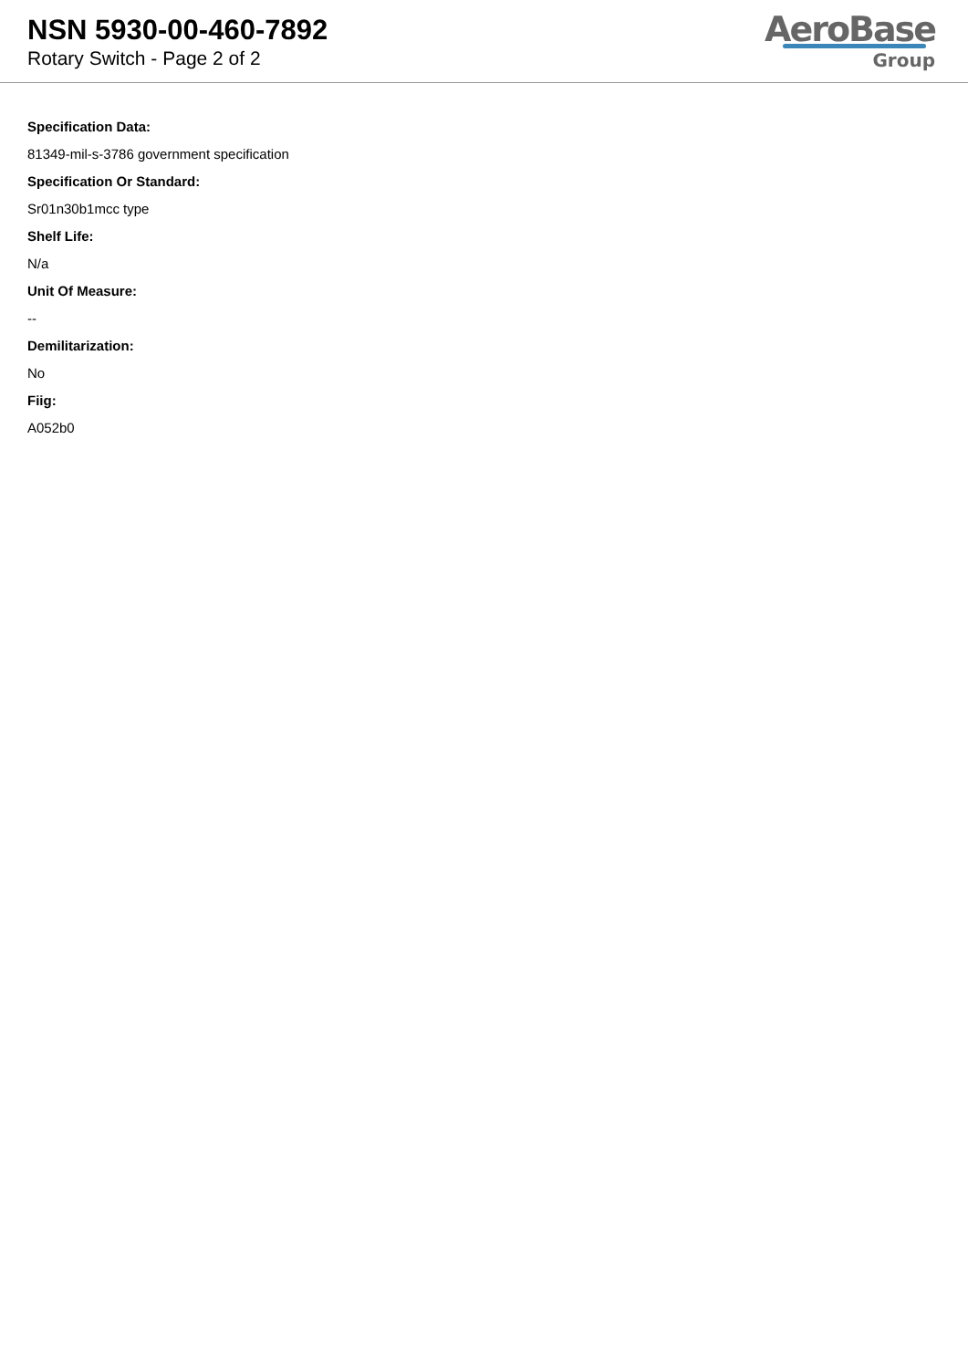NSN 5930-00-460-7892
Rotary Switch - Page 2 of 2
AeroBase
Group
Specification Data:
81349-mil-s-3786 government specification
Specification Or Standard:
Sr01n30b1mcc type
Shelf Life:
N/a
Unit Of Measure:
--
Demilitarization:
No
Fiig:
A052b0